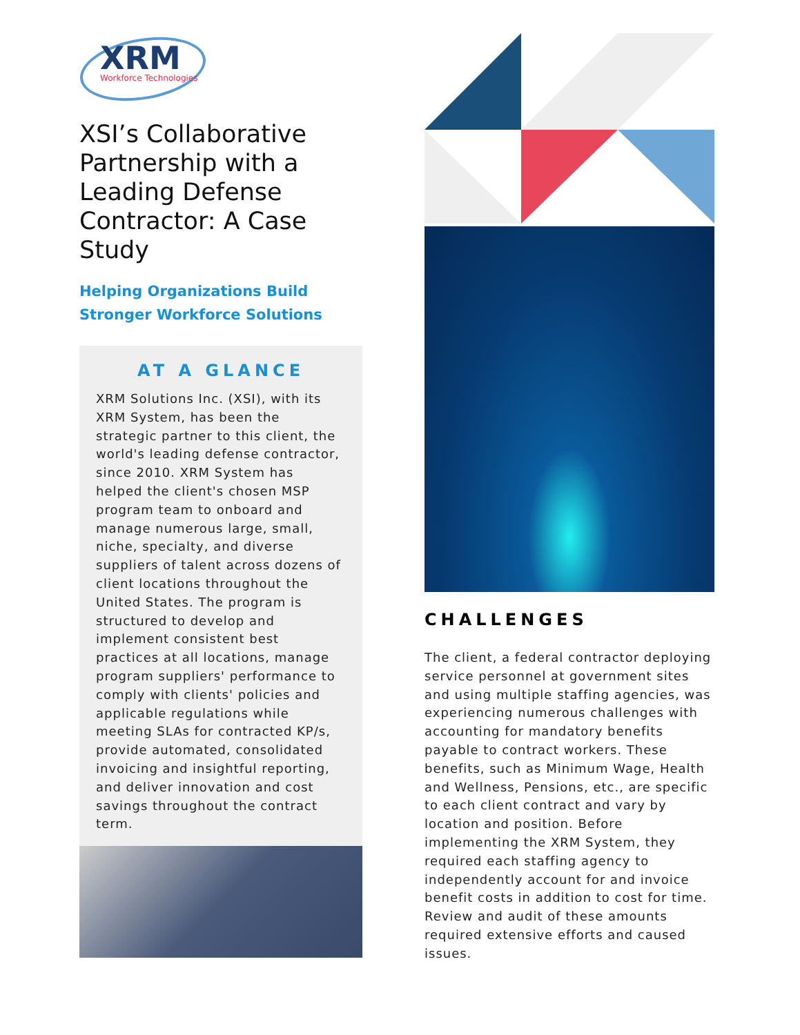XRM
Workforce Technologies
XSI’s Collaborative Partnership with a Leading Defense Contractor: A Case Study
Helping Organizations Build Stronger Workforce Solutions
AT A GLANCE
XRM Solutions Inc. (XSI), with its XRM System, has been the strategic partner to this client, the world's leading defense contractor, since 2010. XRM System has helped the client's chosen MSP program team to onboard and manage numerous large, small, niche, specialty, and diverse suppliers of talent across dozens of client locations throughout the United States. The program is structured to develop and implement consistent best practices at all locations, manage program suppliers' performance to comply with clients' policies and applicable regulations while meeting SLAs for contracted KP/s, provide automated, consolidated invoicing and insightful reporting, and deliver innovation and cost savings throughout the contract term.
CHALLENGES
The client, a federal contractor deploying service personnel at government sites and using multiple staffing agencies, was experiencing numerous challenges with accounting for mandatory benefits payable to contract workers. These benefits, such as Minimum Wage, Health and Wellness, Pensions, etc., are specific to each client contract and vary by location and position. Before implementing the XRM System, they required each staffing agency to independently account for and invoice benefit costs in addition to cost for time. Review and audit of these amounts required extensive efforts and caused issues.